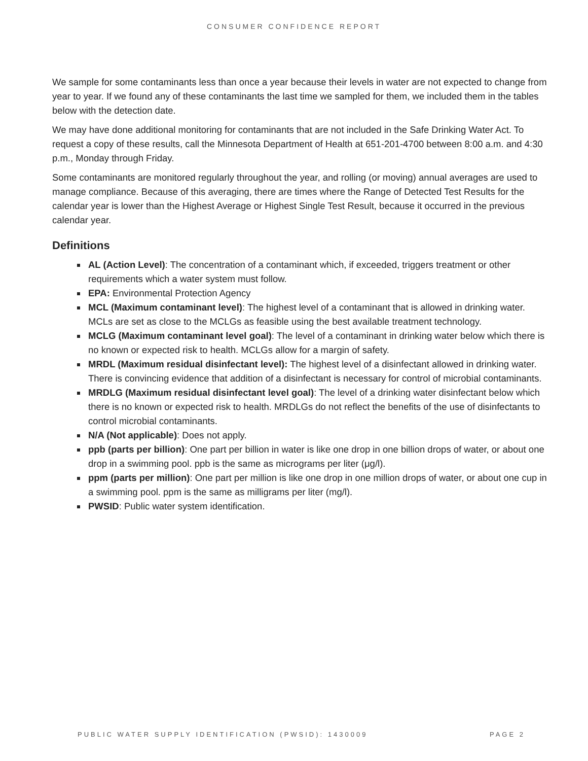CONSUMER CONFIDENCE REPORT
We sample for some contaminants less than once a year because their levels in water are not expected to change from year to year. If we found any of these contaminants the last time we sampled for them, we included them in the tables below with the detection date.
We may have done additional monitoring for contaminants that are not included in the Safe Drinking Water Act. To request a copy of these results, call the Minnesota Department of Health at 651-201-4700 between 8:00 a.m. and 4:30 p.m., Monday through Friday.
Some contaminants are monitored regularly throughout the year, and rolling (or moving) annual averages are used to manage compliance. Because of this averaging, there are times where the Range of Detected Test Results for the calendar year is lower than the Highest Average or Highest Single Test Result, because it occurred in the previous calendar year.
Definitions
AL (Action Level): The concentration of a contaminant which, if exceeded, triggers treatment or other requirements which a water system must follow.
EPA: Environmental Protection Agency
MCL (Maximum contaminant level): The highest level of a contaminant that is allowed in drinking water. MCLs are set as close to the MCLGs as feasible using the best available treatment technology.
MCLG (Maximum contaminant level goal): The level of a contaminant in drinking water below which there is no known or expected risk to health. MCLGs allow for a margin of safety.
MRDL (Maximum residual disinfectant level): The highest level of a disinfectant allowed in drinking water. There is convincing evidence that addition of a disinfectant is necessary for control of microbial contaminants.
MRDLG (Maximum residual disinfectant level goal): The level of a drinking water disinfectant below which there is no known or expected risk to health. MRDLGs do not reflect the benefits of the use of disinfectants to control microbial contaminants.
N/A (Not applicable): Does not apply.
ppb (parts per billion): One part per billion in water is like one drop in one billion drops of water, or about one drop in a swimming pool. ppb is the same as micrograms per liter (μg/l).
ppm (parts per million): One part per million is like one drop in one million drops of water, or about one cup in a swimming pool. ppm is the same as milligrams per liter (mg/l).
PWSID: Public water system identification.
PUBLIC WATER SUPPLY IDENTIFICATION (PWSID): 1430009 PAGE 2